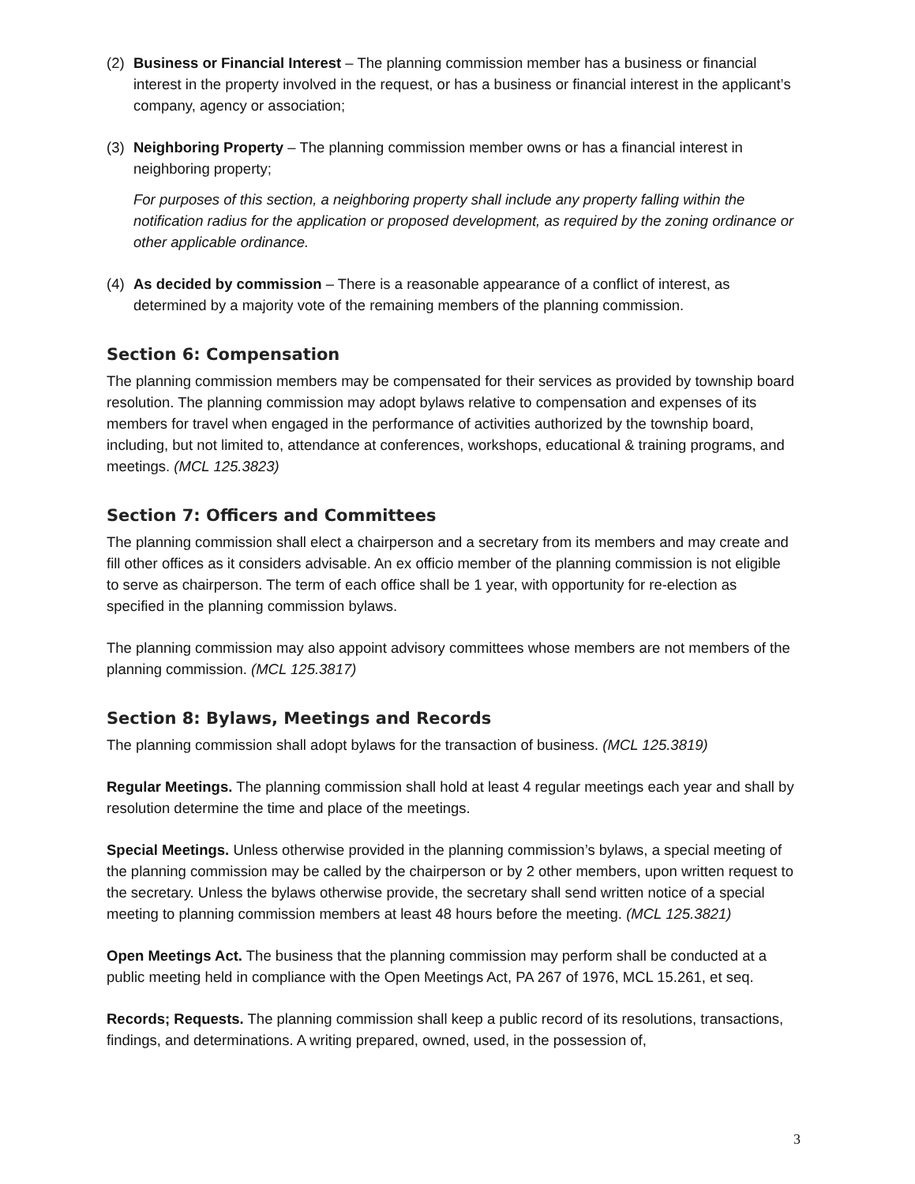(2) Business or Financial Interest – The planning commission member has a business or financial interest in the property involved in the request, or has a business or financial interest in the applicant’s company, agency or association;
(3) Neighboring Property – The planning commission member owns or has a financial interest in neighboring property;
For purposes of this section, a neighboring property shall include any property falling within the notification radius for the application or proposed development, as required by the zoning ordinance or other applicable ordinance.
(4) As decided by commission – There is a reasonable appearance of a conflict of interest, as determined by a majority vote of the remaining members of the planning commission.
Section 6: Compensation
The planning commission members may be compensated for their services as provided by township board resolution. The planning commission may adopt bylaws relative to compensation and expenses of its members for travel when engaged in the performance of activities authorized by the township board, including, but not limited to, attendance at conferences, workshops, educational & training programs, and meetings. (MCL 125.3823)
Section 7: Officers and Committees
The planning commission shall elect a chairperson and a secretary from its members and may create and fill other offices as it considers advisable. An ex officio member of the planning commission is not eligible to serve as chairperson. The term of each office shall be 1 year, with opportunity for re-election as specified in the planning commission bylaws.
The planning commission may also appoint advisory committees whose members are not members of the planning commission. (MCL 125.3817)
Section 8: Bylaws, Meetings and Records
The planning commission shall adopt bylaws for the transaction of business. (MCL 125.3819)
Regular Meetings. The planning commission shall hold at least 4 regular meetings each year and shall by resolution determine the time and place of the meetings.
Special Meetings. Unless otherwise provided in the planning commission’s bylaws, a special meeting of the planning commission may be called by the chairperson or by 2 other members, upon written request to the secretary. Unless the bylaws otherwise provide, the secretary shall send written notice of a special meeting to planning commission members at least 48 hours before the meeting. (MCL 125.3821)
Open Meetings Act. The business that the planning commission may perform shall be conducted at a public meeting held in compliance with the Open Meetings Act, PA 267 of 1976, MCL 15.261, et seq.
Records; Requests. The planning commission shall keep a public record of its resolutions, transactions, findings, and determinations. A writing prepared, owned, used, in the possession of,
3